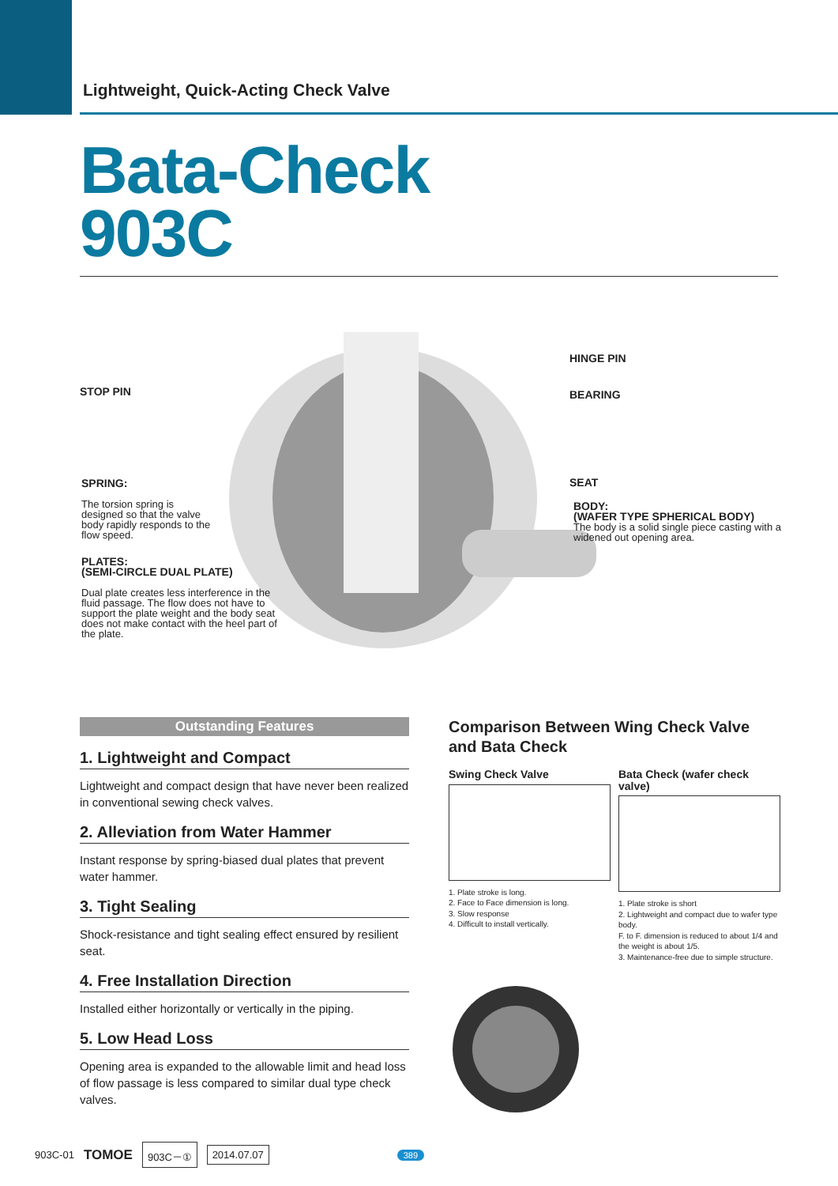Lightweight, Quick-Acting Check Valve
Bata-Check
903C
STOP PIN
HINGE PIN
BEARING
SEAT
SPRING:
The torsion spring is designed so that the valve body rapidly responds to the flow speed.
BODY:
(WAFER TYPE SPHERICAL BODY)
The body is a solid single piece casting with a widened out opening area.
PLATES:
(SEMI-CIRCLE DUAL PLATE)
Dual plate creates less interference in the fluid passage. The flow does not have to support the plate weight and the body seat does not make contact with the heel part of the plate.
Outstanding Features
1. Lightweight and Compact
Lightweight and compact design that have never been realized in conventional sewing check valves.
2. Alleviation from Water Hammer
Instant response by spring-biased dual plates that prevent water hammer.
3. Tight Sealing
Shock-resistance and tight sealing effect ensured by resilient seat.
4. Free Installation Direction
Installed either horizontally or vertically in the piping.
5. Low Head Loss
Opening area is expanded to the allowable limit and head loss of flow passage is less compared to similar dual type check valves.
Comparison Between Wing Check Valve and Bata Check
Swing Check Valve
1. Plate stroke is long.
2. Face to Face dimension is long.
3. Slow response
4. Difficult to install vertically.
Bata Check (wafer check valve)
1. Plate stroke is short
2. Lightweight and compact due to wafer type body.
F. to F. dimension is reduced to about 1/4 and the weight is about 1/5.
3. Maintenance-free due to simple structure.
903C-01 TOMOE 903C－① 2014.07.07 389